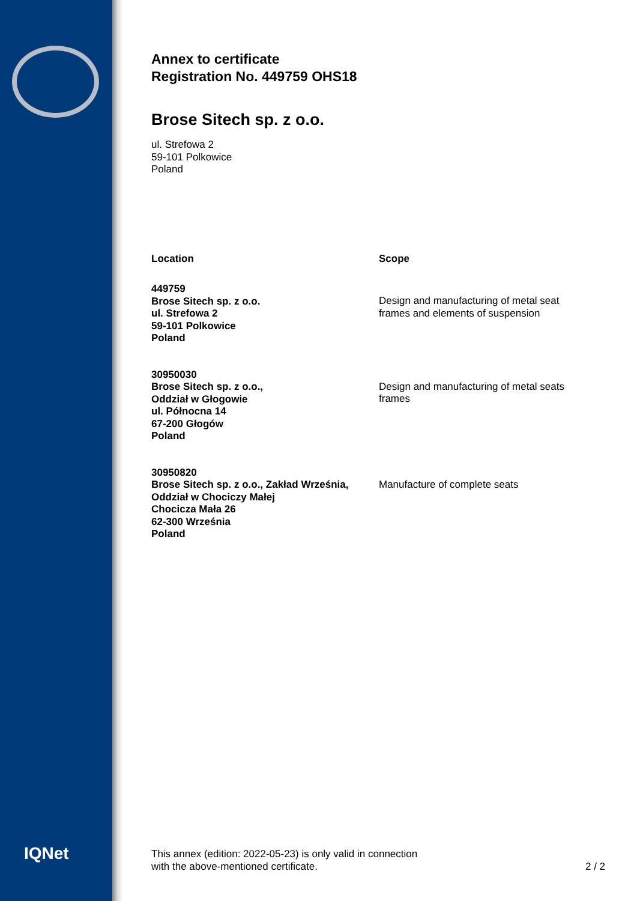IQNet
Annex to certificate
Registration No. 449759 OHS18
Brose Sitech sp. z o.o.
ul. Strefowa 2
59-101 Polkowice
Poland
| Location | Scope |
| --- | --- |
| 449759 Brose Sitech sp. z o.o. ul. Strefowa 2 59-101 Polkowice Poland | Design and manufacturing of metal seat frames and elements of suspension |
| 30950030 Brose Sitech sp. z o.o., Oddział w Głogowie ul. Północna 14 67-200 Głogów Poland | Design and manufacturing of metal seats frames |
| 30950820 Brose Sitech sp. z o.o., Zakład Września, Oddział w Chociczy Małej Chocicza Mała 26 62-300 Września Poland | Manufacture of complete seats |
This annex (edition: 2022-05-23) is only valid in connection
with the above-mentioned certificate.
2 / 2